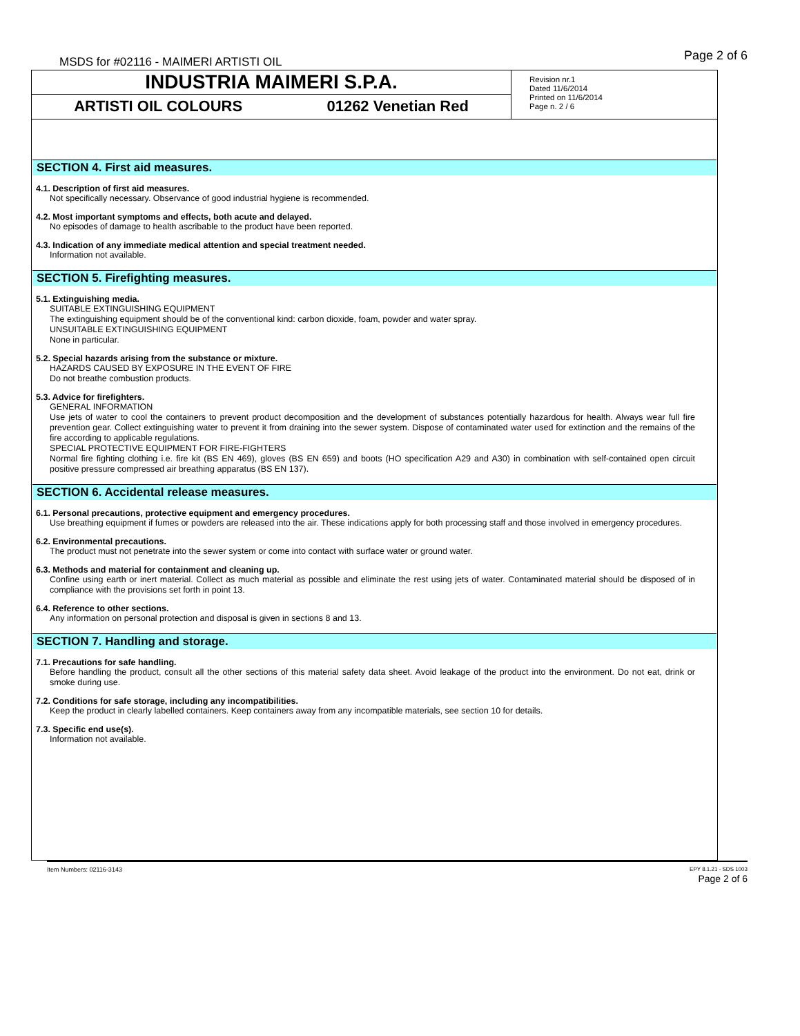MSDS for #02116 - MAIMERI ARTISTI OIL
Page 2 of 6
INDUSTRIA MAIMERI S.P.A.
ARTISTI OIL COLOURS 01262 Venetian Red
Revision nr.1
Dated 11/6/2014
Printed on 11/6/2014
Page n. 2 / 6
SECTION 4. First aid measures.
4.1. Description of first aid measures.
Not specifically necessary. Observance of good industrial hygiene is recommended.
4.2. Most important symptoms and effects, both acute and delayed.
No episodes of damage to health ascribable to the product have been reported.
4.3. Indication of any immediate medical attention and special treatment needed.
Information not available.
SECTION 5. Firefighting measures.
5.1. Extinguishing media.
SUITABLE EXTINGUISHING EQUIPMENT
The extinguishing equipment should be of the conventional kind: carbon dioxide, foam, powder and water spray.
UNSUITABLE EXTINGUISHING EQUIPMENT
None in particular.
5.2. Special hazards arising from the substance or mixture.
HAZARDS CAUSED BY EXPOSURE IN THE EVENT OF FIRE
Do not breathe combustion products.
5.3. Advice for firefighters.
GENERAL INFORMATION
Use jets of water to cool the containers to prevent product decomposition and the development of substances potentially hazardous for health. Always wear full fire prevention gear. Collect extinguishing water to prevent it from draining into the sewer system. Dispose of contaminated water used for extinction and the remains of the fire according to applicable regulations.
SPECIAL PROTECTIVE EQUIPMENT FOR FIRE-FIGHTERS
Normal fire fighting clothing i.e. fire kit (BS EN 469), gloves (BS EN 659) and boots (HO specification A29 and A30) in combination with self-contained open circuit positive pressure compressed air breathing apparatus (BS EN 137).
SECTION 6. Accidental release measures.
6.1. Personal precautions, protective equipment and emergency procedures.
Use breathing equipment if fumes or powders are released into the air. These indications apply for both processing staff and those involved in emergency procedures.
6.2. Environmental precautions.
The product must not penetrate into the sewer system or come into contact with surface water or ground water.
6.3. Methods and material for containment and cleaning up.
Confine using earth or inert material. Collect as much material as possible and eliminate the rest using jets of water. Contaminated material should be disposed of in compliance with the provisions set forth in point 13.
6.4. Reference to other sections.
Any information on personal protection and disposal is given in sections 8 and 13.
SECTION 7. Handling and storage.
7.1. Precautions for safe handling.
Before handling the product, consult all the other sections of this material safety data sheet. Avoid leakage of the product into the environment. Do not eat, drink or smoke during use.
7.2. Conditions for safe storage, including any incompatibilities.
Keep the product in clearly labelled containers. Keep containers away from any incompatible materials, see section 10 for details.
7.3. Specific end use(s).
Information not available.
Item Numbers: 02116-3143
EPY 8.1.21 - SDS 1003
Page 2 of 6